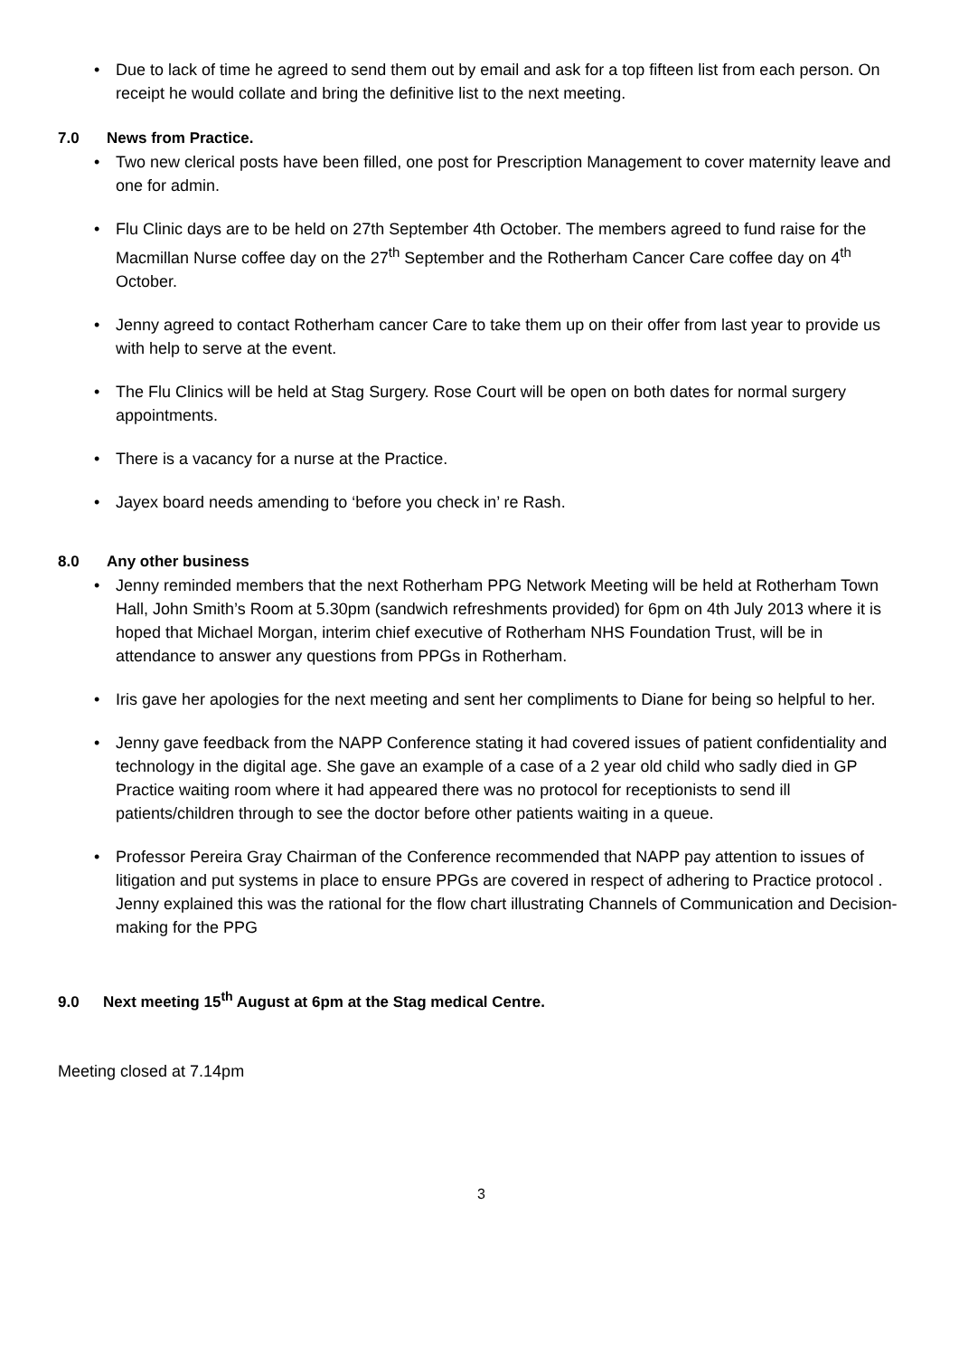• Due to lack of time he agreed to send them out by email and ask for a top fifteen list from each person. On receipt he would collate and bring the definitive list to the next meeting.
7.0 News from Practice.
• Two new clerical posts have been filled, one post for Prescription Management to cover maternity leave and one for admin.
• Flu Clinic days are to be held on 27th September 4th October. The members agreed to fund raise for the Macmillan Nurse coffee day on the 27<sup>th</sup> September and the Rotherham Cancer Care coffee day on 4<sup>th</sup> October.
• Jenny agreed to contact Rotherham cancer Care to take them up on their offer from last year to provide us with help to serve at the event.
• The Flu Clinics will be held at Stag Surgery. Rose Court will be open on both dates for normal surgery appointments.
• There is a vacancy for a nurse at the Practice.
• Jayex board needs amending to ‘before you check in’ re Rash.
8.0 Any other business
• Jenny reminded members that the next Rotherham PPG Network Meeting will be held at Rotherham Town Hall, John Smith’s Room at 5.30pm (sandwich refreshments provided) for 6pm on 4th July 2013 where it is hoped that Michael Morgan, interim chief executive of Rotherham NHS Foundation Trust, will be in attendance to answer any questions from PPGs in Rotherham.
• Iris gave her apologies for the next meeting and sent her compliments to Diane for being so helpful to her.
• Jenny gave feedback from the NAPP Conference stating it had covered issues of patient confidentiality and technology in the digital age. She gave an example of a case of a 2 year old child who sadly died in GP Practice waiting room where it had appeared there was no protocol for receptionists to send ill patients/children through to see the doctor before other patients waiting in a queue.
• Professor Pereira Gray Chairman of the Conference recommended that NAPP pay attention to issues of litigation and put systems in place to ensure PPGs are covered in respect of adhering to Practice protocol . Jenny explained this was the rational for the flow chart illustrating Channels of Communication and Decision-making for the PPG
9.0 Next meeting 15<sup>th</sup> August at 6pm at the Stag medical Centre.
Meeting closed at 7.14pm
3